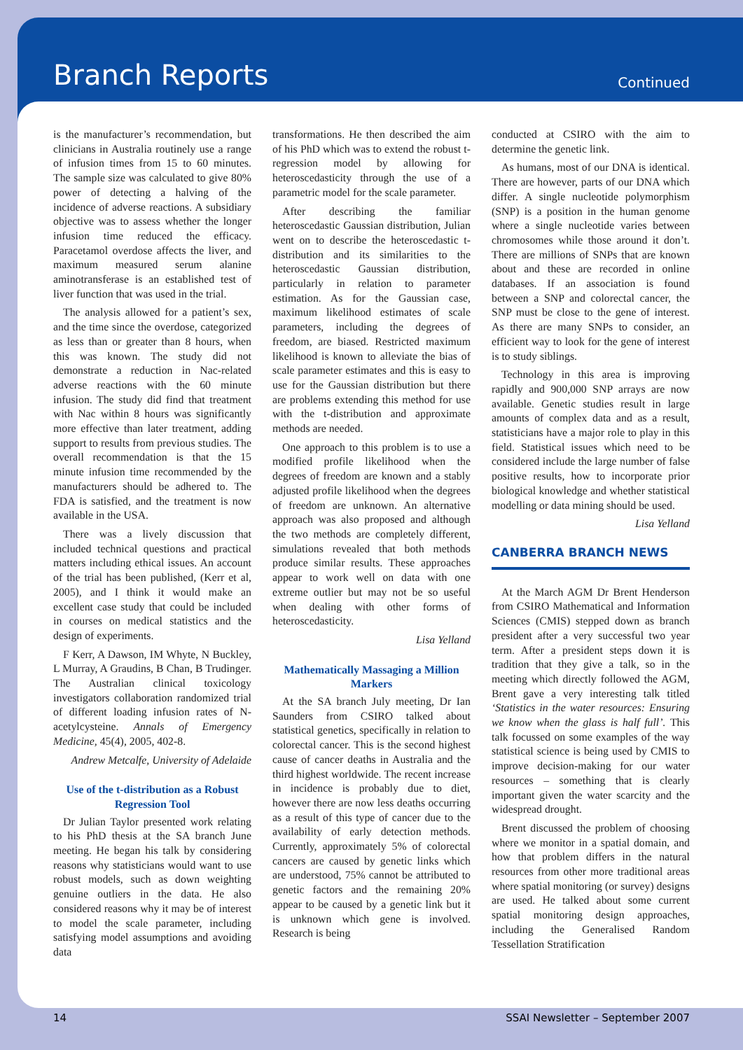Branch Reports
Continued
is the manufacturer’s recommendation, but clinicians in Australia routinely use a range of infusion times from 15 to 60 minutes. The sample size was calculated to give 80% power of detecting a halving of the incidence of adverse reactions. A subsidiary objective was to assess whether the longer infusion time reduced the efficacy. Paracetamol overdose affects the liver, and maximum measured serum alanine aminotransferase is an established test of liver function that was used in the trial.
The analysis allowed for a patient’s sex, and the time since the overdose, categorized as less than or greater than 8 hours, when this was known. The study did not demonstrate a reduction in Nac-related adverse reactions with the 60 minute infusion. The study did find that treatment with Nac within 8 hours was significantly more effective than later treatment, adding support to results from previous studies. The overall recommendation is that the 15 minute infusion time recommended by the manufacturers should be adhered to. The FDA is satisfied, and the treatment is now available in the USA.
There was a lively discussion that included technical questions and practical matters including ethical issues. An account of the trial has been published, (Kerr et al, 2005), and I think it would make an excellent case study that could be included in courses on medical statistics and the design of experiments.
F Kerr, A Dawson, IM Whyte, N Buckley, L Murray, A Graudins, B Chan, B Trudinger. The Australian clinical toxicology investigators collaboration randomized trial of different loading infusion rates of N-acetylcysteine. Annals of Emergency Medicine, 45(4), 2005, 402-8.
Andrew Metcalfe, University of Adelaide
Use of the t-distribution as a Robust Regression Tool
Dr Julian Taylor presented work relating to his PhD thesis at the SA branch June meeting. He began his talk by considering reasons why statisticians would want to use robust models, such as down weighting genuine outliers in the data. He also considered reasons why it may be of interest to model the scale parameter, including satisfying model assumptions and avoiding data
transformations. He then described the aim of his PhD which was to extend the robust t-regression model by allowing for heteroscedasticity through the use of a parametric model for the scale parameter.
After describing the familiar heteroscedastic Gaussian distribution, Julian went on to describe the heteroscedastic t-distribution and its similarities to the heteroscedastic Gaussian distribution, particularly in relation to parameter estimation. As for the Gaussian case, maximum likelihood estimates of scale parameters, including the degrees of freedom, are biased. Restricted maximum likelihood is known to alleviate the bias of scale parameter estimates and this is easy to use for the Gaussian distribution but there are problems extending this method for use with the t-distribution and approximate methods are needed.
One approach to this problem is to use a modified profile likelihood when the degrees of freedom are known and a stably adjusted profile likelihood when the degrees of freedom are unknown. An alternative approach was also proposed and although the two methods are completely different, simulations revealed that both methods produce similar results. These approaches appear to work well on data with one extreme outlier but may not be so useful when dealing with other forms of heteroscedasticity.
Lisa Yelland
Mathematically Massaging a Million Markers
At the SA branch July meeting, Dr Ian Saunders from CSIRO talked about statistical genetics, specifically in relation to colorectal cancer. This is the second highest cause of cancer deaths in Australia and the third highest worldwide. The recent increase in incidence is probably due to diet, however there are now less deaths occurring as a result of this type of cancer due to the availability of early detection methods. Currently, approximately 5% of colorectal cancers are caused by genetic links which are understood, 75% cannot be attributed to genetic factors and the remaining 20% appear to be caused by a genetic link but it is unknown which gene is involved. Research is being
conducted at CSIRO with the aim to determine the genetic link.
As humans, most of our DNA is identical. There are however, parts of our DNA which differ. A single nucleotide polymorphism (SNP) is a position in the human genome where a single nucleotide varies between chromosomes while those around it don’t. There are millions of SNPs that are known about and these are recorded in online databases. If an association is found between a SNP and colorectal cancer, the SNP must be close to the gene of interest. As there are many SNPs to consider, an efficient way to look for the gene of interest is to study siblings.
Technology in this area is improving rapidly and 900,000 SNP arrays are now available. Genetic studies result in large amounts of complex data and as a result, statisticians have a major role to play in this field. Statistical issues which need to be considered include the large number of false positive results, how to incorporate prior biological knowledge and whether statistical modelling or data mining should be used.
Lisa Yelland
CANBERRA BRANCH NEWS
At the March AGM Dr Brent Henderson from CSIRO Mathematical and Information Sciences (CMIS) stepped down as branch president after a very successful two year term. After a president steps down it is tradition that they give a talk, so in the meeting which directly followed the AGM, Brent gave a very interesting talk titled ‘Statistics in the water resources: Ensuring we know when the glass is half full’. This talk focussed on some examples of the way statistical science is being used by CMIS to improve decision-making for our water resources – something that is clearly important given the water scarcity and the widespread drought.
Brent discussed the problem of choosing where we monitor in a spatial domain, and how that problem differs in the natural resources from other more traditional areas where spatial monitoring (or survey) designs are used. He talked about some current spatial monitoring design approaches, including the Generalised Random Tessellation Stratification
14 SSAI Newsletter – September 2007